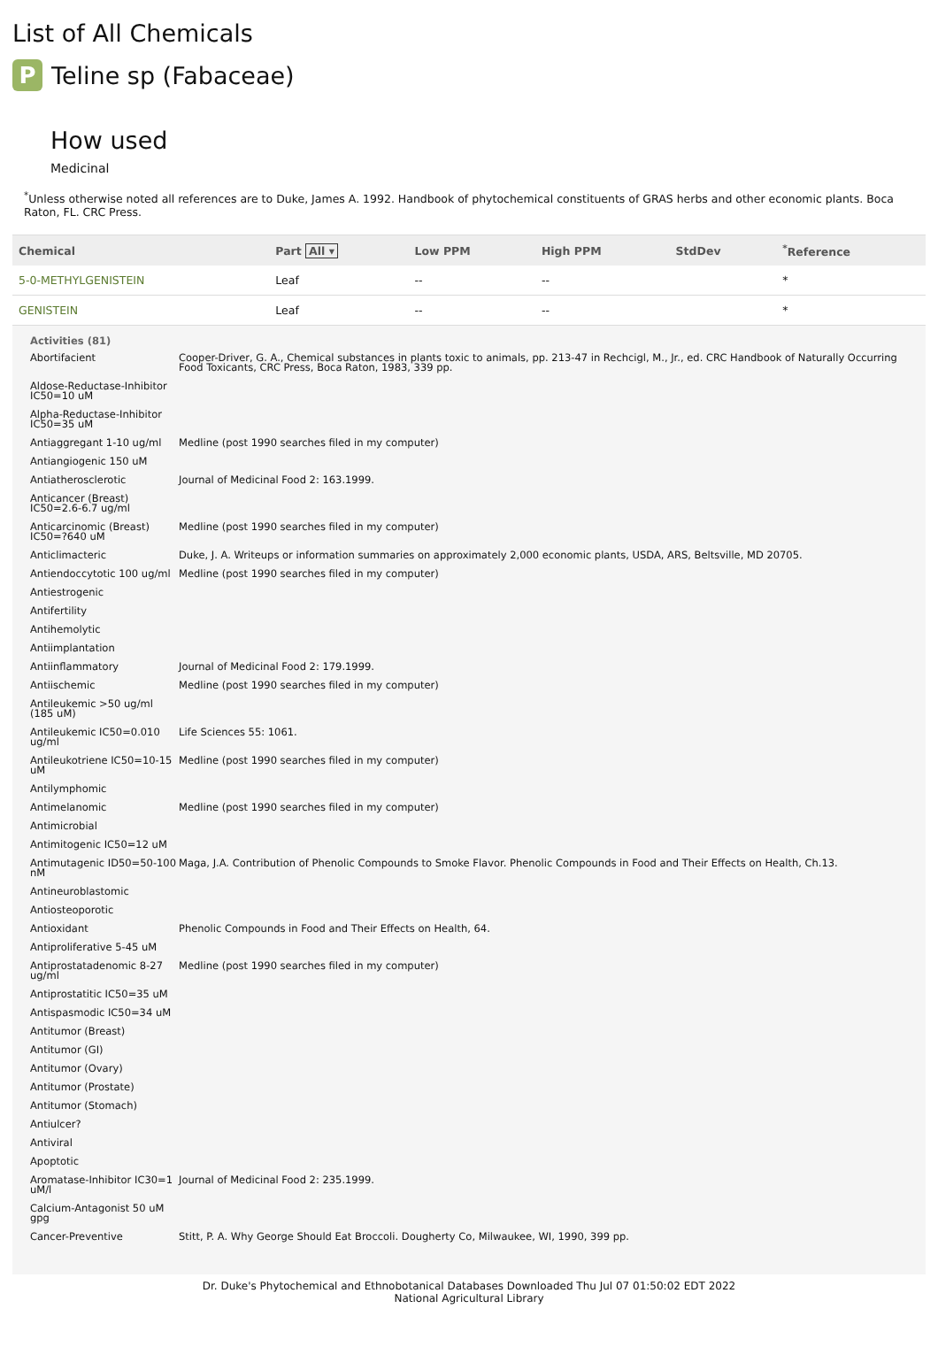List of All Chemicals
P Teline sp (Fabaceae)
How used
Medicinal
<sup>*</sup> Unless otherwise noted all references are to Duke, James A. 1992. Handbook of phytochemical constituents of GRAS herbs and other economic plants. Boca Raton, FL. CRC Press.
| Chemical | Part All ▾ | Low PPM | High PPM | StdDev | <sup>*</sup> Reference |
| --- | --- | --- | --- | --- | --- |
| 5-0-METHYLGENISTEIN | Leaf | -- | -- | | * |
| GENISTEIN | Leaf | -- | -- | | * |
| Activities (81) | |
| --- | --- |
| Abortifacient | Cooper-Driver, G. A., Chemical substances in plants toxic to animals, pp. 213-47 in Rechcigl, M., Jr., ed. CRC Handbook of Naturally Occurring Food Toxicants, CRC Press, Boca Raton, 1983, 339 pp. |
| Aldose-Reductase-Inhibitor IC50=10 uM | |
| Alpha-Reductase-Inhibitor IC50=35 uM | |
| Antiaggregant 1-10 ug/ml | Medline (post 1990 searches filed in my computer) |
| Antiangiogenic 150 uM | |
| Antiatherosclerotic | Journal of Medicinal Food 2: 163.1999. |
| Anticancer (Breast) IC50=2.6-6.7 ug/ml | |
| Anticarcinomic (Breast) IC50=?640 uM | Medline (post 1990 searches filed in my computer) |
| Anticlimacteric | Duke, J. A. Writeups or information summaries on approximately 2,000 economic plants, USDA, ARS, Beltsville, MD 20705. |
| Antiendoccytotic 100 ug/ml | Medline (post 1990 searches filed in my computer) |
| Antiestrogenic | |
| Antifertility | |
| Antihemolytic | |
| Antiimplantation | |
| Antiinflammatory | Journal of Medicinal Food 2: 179.1999. |
| Antiischemic | Medline (post 1990 searches filed in my computer) |
| Antileukemic >50 ug/ml (185 uM) | |
| Antileukemic IC50=0.010 ug/ml | Life Sciences 55: 1061. |
| Antileukotriene IC50=10-15 uM | Medline (post 1990 searches filed in my computer) |
| Antilymphomic | |
| Antimelanomic | Medline (post 1990 searches filed in my computer) |
| Antimicrobial | |
| Antimitogenic IC50=12 uM | |
| Antimutagenic ID50=50-100 nM | Maga, J.A. Contribution of Phenolic Compounds to Smoke Flavor. Phenolic Compounds in Food and Their Effects on Health, Ch.13. |
| Antineuroblastomic | |
| Antiosteoporotic | |
| Antioxidant | Phenolic Compounds in Food and Their Effects on Health, 64. |
| Antiproliferative 5-45 uM | |
| Antiprostatadenomic 8-27 ug/ml | Medline (post 1990 searches filed in my computer) |
| Antiprostatitic IC50=35 uM | |
| Antispasmodic IC50=34 uM | |
| Antitumor (Breast) | |
| Antitumor (GI) | |
| Antitumor (Ovary) | |
| Antitumor (Prostate) | |
| Antitumor (Stomach) | |
| Antiulcer? | |
| Antiviral | |
| Apoptotic | |
| Aromatase-Inhibitor IC30=1 uM/l | Journal of Medicinal Food 2: 235.1999. |
| Calcium-Antagonist 50 uM gpg | |
| Cancer-Preventive | Stitt, P. A. Why George Should Eat Broccoli. Dougherty Co, Milwaukee, WI, 1990, 399 pp. |
Dr. Duke's Phytochemical and Ethnobotanical Databases Downloaded Thu Jul 07 01:50:02 EDT 2022
National Agricultural Library